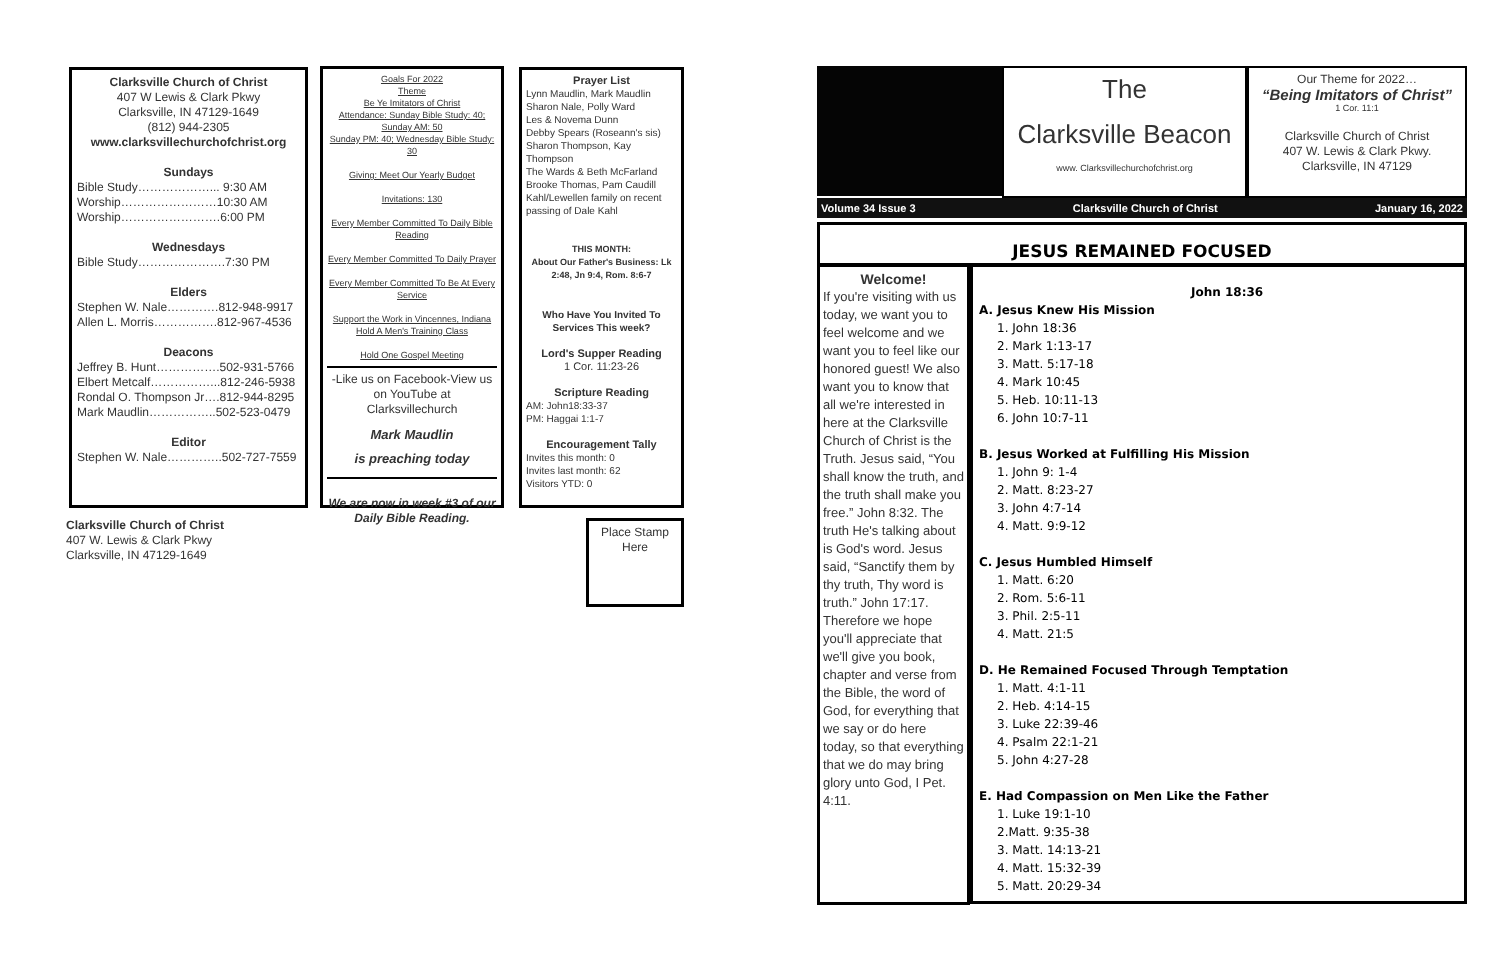Clarksville Church of Christ
407 W Lewis & Clark Pkwy
Clarksville, IN 47129-1649
(812) 944-2305
www.clarksvillechurchofchrist.org
Sundays
Bible Study………………... 9:30 AM
Worship……………………10:30 AM
Worship…………………….6:00 PM
Wednesdays
Bible Study………………….7:30 PM
Elders
Stephen W. Nale………….812-948-9917
Allen L. Morris…………….812-967-4536
Deacons
Jeffrey B. Hunt…………….502-931-5766
Elbert Metcalf……………...812-246-5938
Rondal O. Thompson Jr….812-944-8295
Mark Maudlin……………..502-523-0479
Editor
Stephen W. Nale…………..502-727-7559
Clarksville Church of Christ
407 W. Lewis & Clark Pkwy
Clarksville, IN 47129-1649
Goals For 2022
Theme
Be Ye Imitators of Christ
Attendance: Sunday Bible Study: 40; Sunday AM: 50
Sunday PM: 40; Wednesday Bible Study: 30
Giving: Meet Our Yearly Budget
Invitations: 130
Every Member Committed To Daily Bible Reading
Every Member Committed To Daily Prayer
Every Member Committed To Be At Every Service
Support the Work in Vincennes, Indiana
Hold A Men's Training Class
Hold One Gospel Meeting
-Like us on Facebook-View us on YouTube at Clarksvillechurch
Mark Maudlin
is preaching today
We are now in week #3 of our Daily Bible Reading.
Prayer List
Lynn Maudlin, Mark Maudlin
Sharon Nale, Polly Ward
Les & Novema Dunn
Debby Spears (Roseann's sis)
Sharon Thompson, Kay Thompson
The Wards & Beth McFarland
Brooke Thomas, Pam Caudill
Kahl/Lewellen family on recent passing of Dale Kahl
THIS MONTH:
About Our Father's Business: Lk 2:48, Jn 9:4, Rom. 8:6-7
Who Have You Invited To Services This week?
Lord's Supper Reading
1 Cor. 11:23-26
Scripture Reading
AM: John18:33-37
PM: Haggai 1:1-7
Encouragement Tally
Invites this month: 0
Invites last month: 62
Visitors YTD: 0
Place Stamp
Here
The
Clarksville Beacon
www. Clarksvillechurchofchrist.org
Our Theme for 2022…
“Being Imitators of Christ”
1 Cor. 11:1
Clarksville Church of Christ
407 W. Lewis & Clark Pkwy.
Clarksville, IN 47129
Volume 34 Issue 3 Clarksville Church of Christ January 16, 2022
JESUS REMAINED FOCUSED
Welcome!
If you're visiting with us today, we want you to feel welcome and we want you to feel like our honored guest! We also want you to know that all we're interested in here at the Clarksville Church of Christ is the Truth. Jesus said, “You shall know the truth, and the truth shall make you free.” John 8:32. The truth He's talking about is God's word. Jesus said, “Sanctify them by thy truth, Thy word is truth.” John 17:17. Therefore we hope you'll appreciate that we'll give you book, chapter and verse from the Bible, the word of God, for everything that we say or do here today, so that everything that we do may bring glory unto God, I Pet. 4:11.
John 18:36
A. Jesus Knew His Mission
1. John 18:36
2. Mark 1:13-17
3. Matt. 5:17-18
4. Mark 10:45
5. Heb. 10:11-13
6. John 10:7-11
B. Jesus Worked at Fulfilling His Mission
1. John 9: 1-4
2. Matt. 8:23-27
3. John 4:7-14
4. Matt. 9:9-12
C. Jesus Humbled Himself
1. Matt. 6:20
2. Rom. 5:6-11
3. Phil. 2:5-11
4. Matt. 21:5
D. He Remained Focused Through Temptation
1. Matt. 4:1-11
2. Heb. 4:14-15
3. Luke 22:39-46
4. Psalm 22:1-21
5. John 4:27-28
E. Had Compassion on Men Like the Father
1. Luke 19:1-10
2.Matt. 9:35-38
3. Matt. 14:13-21
4. Matt. 15:32-39
5. Matt. 20:29-34